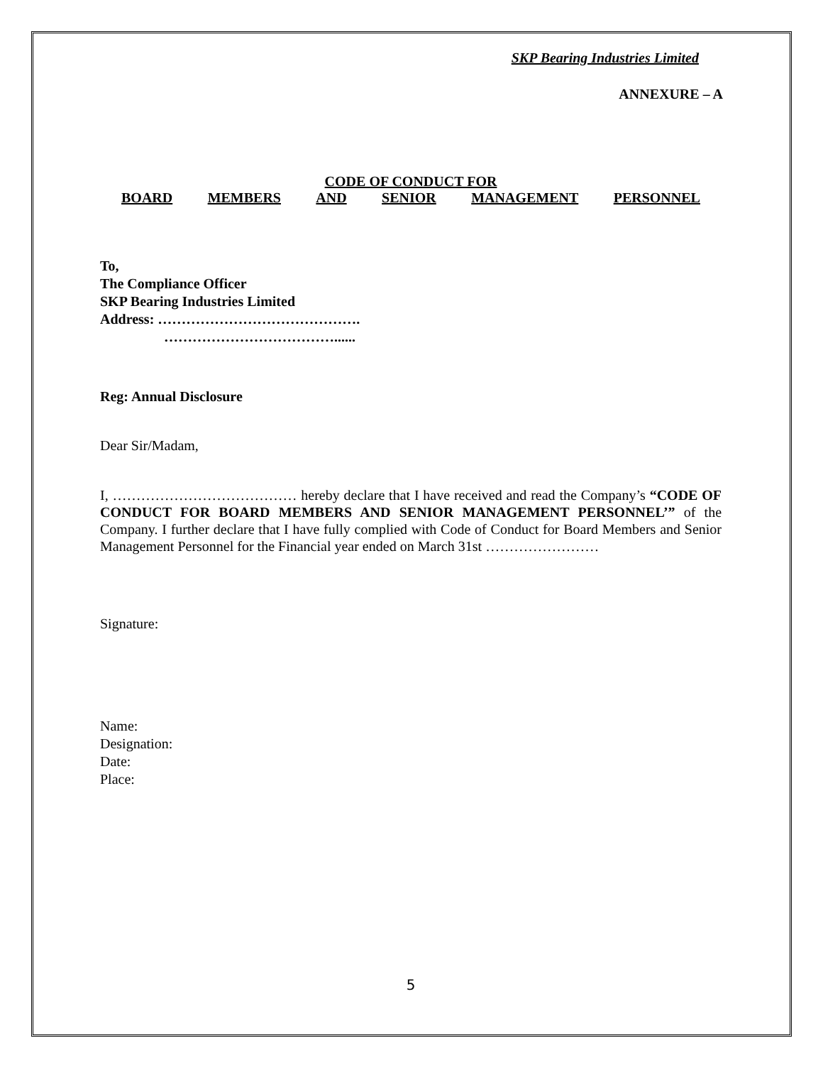SKP Bearing Industries Limited
ANNEXURE – A
CODE OF CONDUCT FOR
BOARD MEMBERS AND SENIOR MANAGEMENT PERSONNEL
To,
The Compliance Officer
SKP Bearing Industries Limited
Address: …………………………………….
………………………………......
Reg: Annual Disclosure
Dear Sir/Madam,
I, ………………………………… hereby declare that I have received and read the Company’s “CODE OF CONDUCT FOR BOARD MEMBERS AND SENIOR MANAGEMENT PERSONNEL’” of the Company. I further declare that I have fully complied with Code of Conduct for Board Members and Senior Management Personnel for the Financial year ended on March 31st ……………………
Signature:
Name:
Designation:
Date:
Place:
5